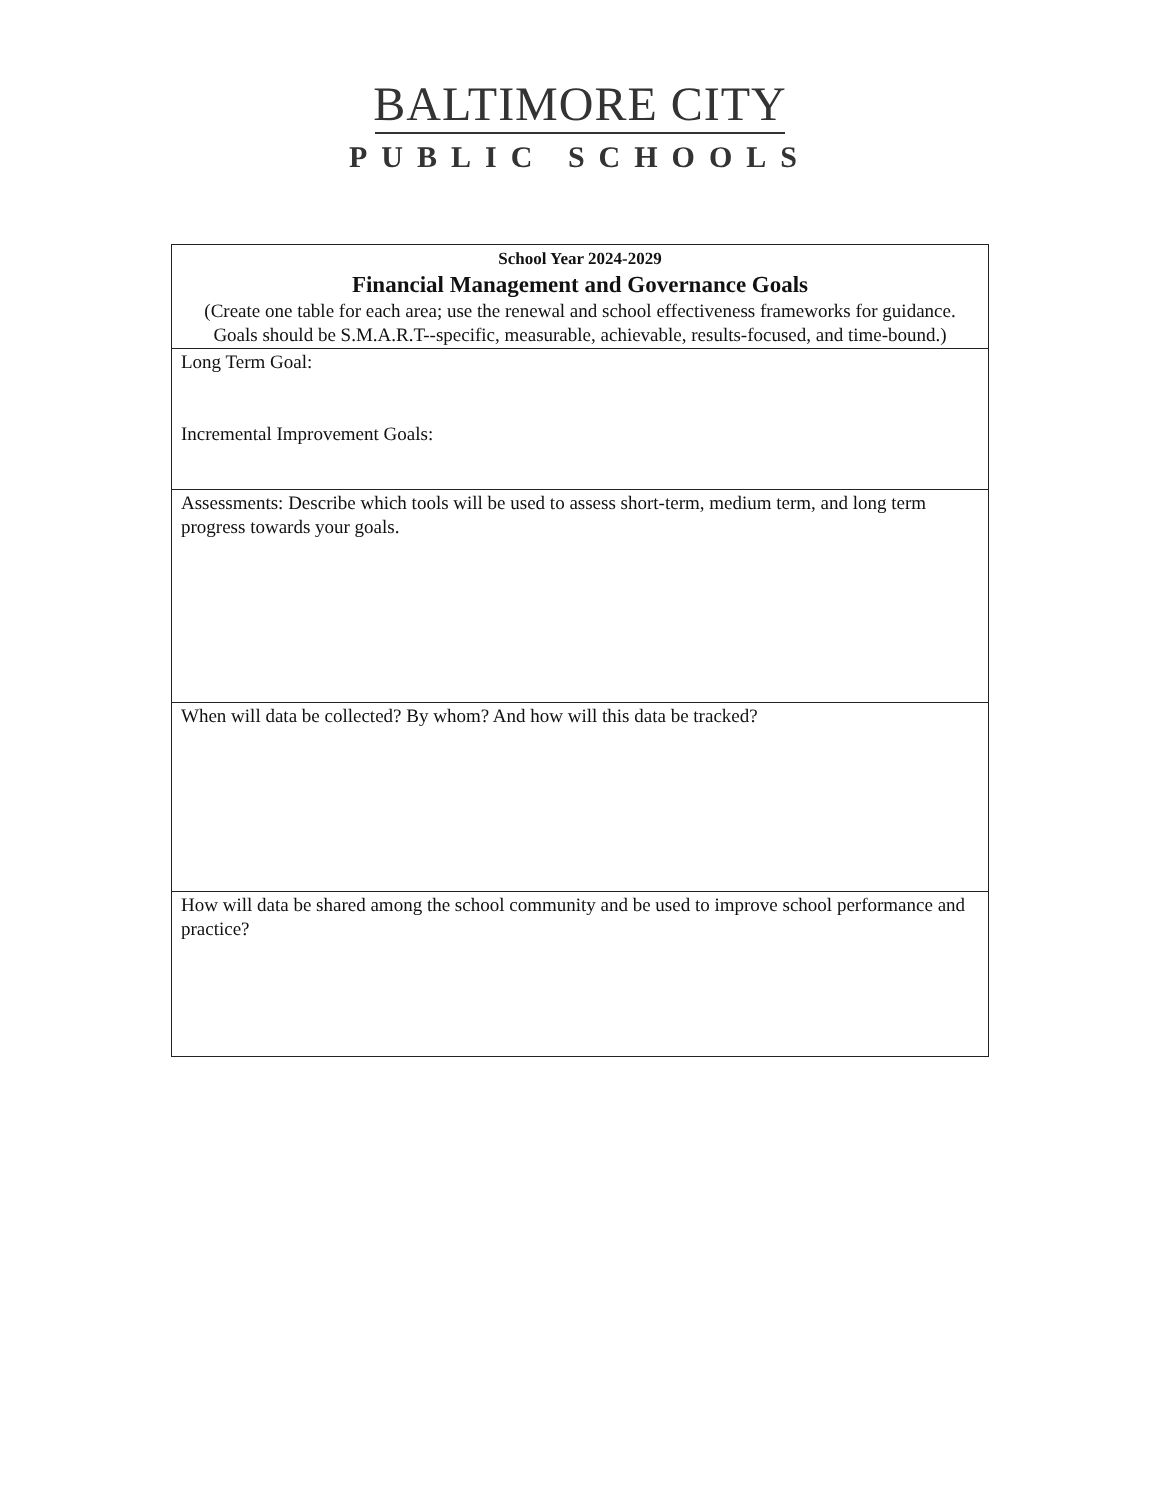BALTIMORE CITY
PUBLIC SCHOOLS
| School Year 2024-2029 Financial Management and Governance Goals (Create one table for each area; use the renewal and school effectiveness frameworks for guidance. Goals should be S.M.A.R.T--specific, measurable, achievable, results-focused, and time-bound.) |
| Long Term Goal: Incremental Improvement Goals: |
| Assessments: Describe which tools will be used to assess short-term, medium term, and long term progress towards your goals. |
| When will data be collected? By whom? And how will this data be tracked? |
| How will data be shared among the school community and be used to improve school performance and practice? |